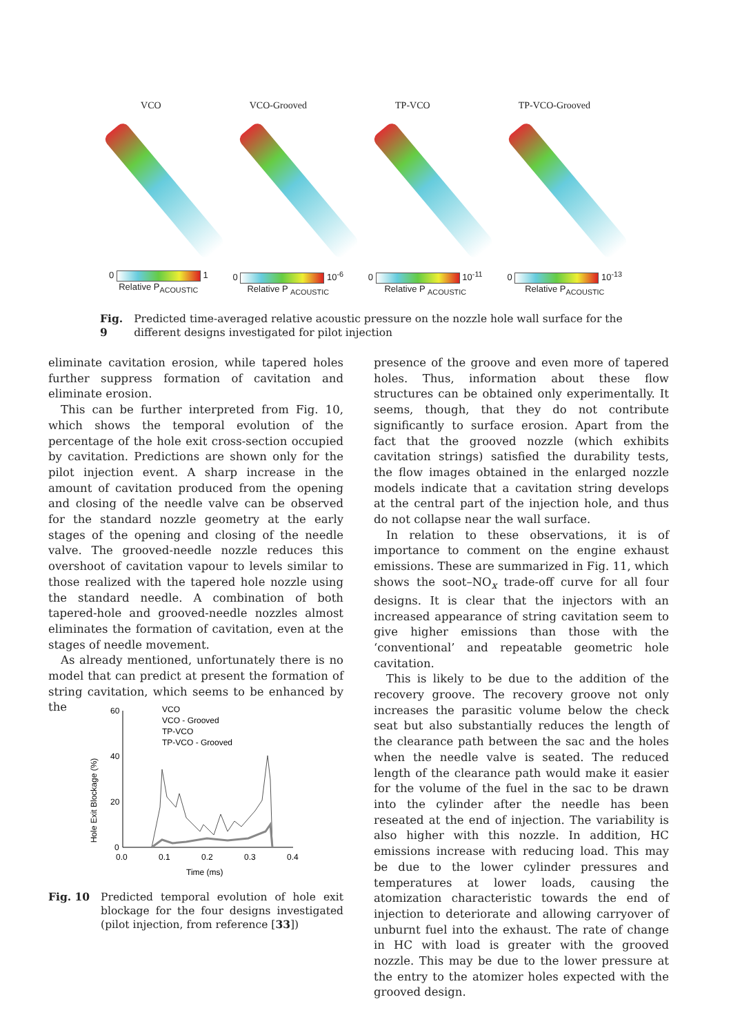VCO VCO-Grooved TP-VCO TP-VCO-Grooved
0 1
Relative P<sub>ACOUSTIC</sub>
0 10<sup>-6</sup>
Relative P <sub>ACOUSTIC</sub>
0 10<sup>-11</sup>
Relative P <sub>ACOUSTIC</sub>
0 10<sup>-13</sup>
Relative P<sub>ACOUSTIC</sub>
Fig. 9 Predicted time-averaged relative acoustic pressure on the nozzle hole wall surface for the different designs investigated for pilot injection
eliminate cavitation erosion, while tapered holes further suppress formation of cavitation and eliminate erosion.
This can be further interpreted from Fig. 10, which shows the temporal evolution of the percentage of the hole exit cross-section occupied by cavitation. Predictions are shown only for the pilot injection event. A sharp increase in the amount of cavitation produced from the opening and closing of the needle valve can be observed for the standard nozzle geometry at the early stages of the opening and closing of the needle valve. The grooved-needle nozzle reduces this overshoot of cavitation vapour to levels similar to those realized with the tapered hole nozzle using the standard needle. A combination of both tapered-hole and grooved-needle nozzles almost eliminates the formation of cavitation, even at the stages of needle movement.
As already mentioned, unfortunately there is no model that can predict at present the formation of string cavitation, which seems to be enhanced by the
Hole Exit Blockage (%)
60
40
20
0
0.0
0.1
0.2
0.3
0.4
Time (ms)
VCO
VCO - Grooved
TP-VCO
TP-VCO - Grooved
Fig. 10 Predicted temporal evolution of hole exit blockage for the four designs investigated (pilot injection, from reference [33])
presence of the groove and even more of tapered holes. Thus, information about these flow structures can be obtained only experimentally. It seems, though, that they do not contribute significantly to surface erosion. Apart from the fact that the grooved nozzle (which exhibits cavitation strings) satisfied the durability tests, the flow images obtained in the enlarged nozzle models indicate that a cavitation string develops at the central part of the injection hole, and thus do not collapse near the wall surface.
In relation to these observations, it is of importance to comment on the engine exhaust emissions. These are summarized in Fig. 11, which shows the soot–NO<sub>x</sub> trade-off curve for all four designs. It is clear that the injectors with an increased appearance of string cavitation seem to give higher emissions than those with the ‘conventional’ and repeatable geometric hole cavitation.
This is likely to be due to the addition of the recovery groove. The recovery groove not only increases the parasitic volume below the check seat but also substantially reduces the length of the clearance path between the sac and the holes when the needle valve is seated. The reduced length of the clearance path would make it easier for the volume of the fuel in the sac to be drawn into the cylinder after the needle has been reseated at the end of injection. The variability is also higher with this nozzle. In addition, HC emissions increase with reducing load. This may be due to the lower cylinder pressures and temperatures at lower loads, causing the atomization characteristic towards the end of injection to deteriorate and allowing carryover of unburnt fuel into the exhaust. The rate of change in HC with load is greater with the grooved nozzle. This may be due to the lower pressure at the entry to the atomizer holes expected with the grooved design.